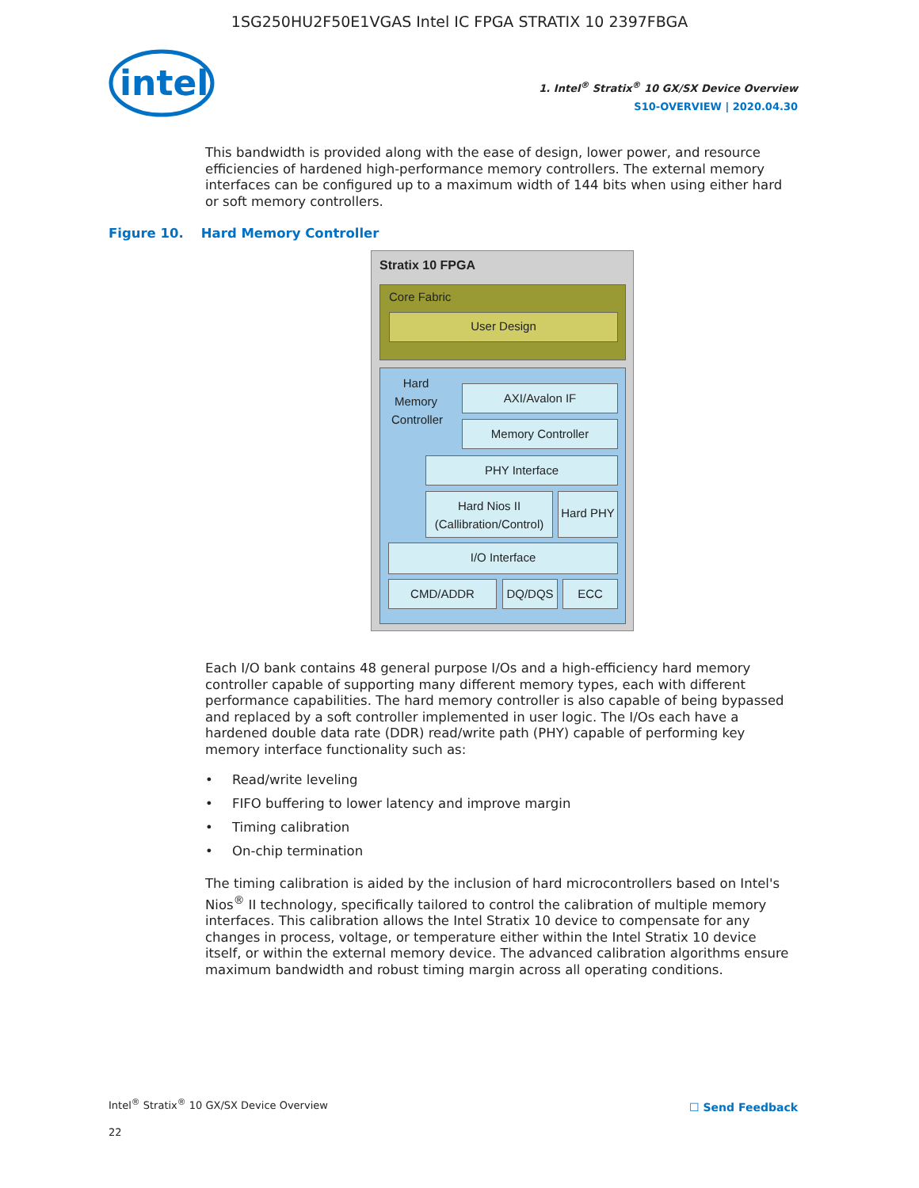1SG250HU2F50E1VGAS Intel IC FPGA STRATIX 10 2397FBGA
intel
1. Intel<sup>®</sup> Stratix<sup>®</sup> 10 GX/SX Device Overview
S10-OVERVIEW | 2020.04.30
This bandwidth is provided along with the ease of design, lower power, and resource efficiencies of hardened high-performance memory controllers. The external memory interfaces can be configured up to a maximum width of 144 bits when using either hard or soft memory controllers.
Figure 10. Hard Memory Controller
Stratix 10 FPGA
Core Fabric
User Design
Hard Memory Controller
AXI/Avalon IF
Memory Controller
PHY Interface
Hard Nios II
(Callibration/Control)
Hard PHY
I/O Interface
CMD/ADDR DQ/DQS ECC
Each I/O bank contains 48 general purpose I/Os and a high-efficiency hard memory controller capable of supporting many different memory types, each with different performance capabilities. The hard memory controller is also capable of being bypassed and replaced by a soft controller implemented in user logic. The I/Os each have a hardened double data rate (DDR) read/write path (PHY) capable of performing key memory interface functionality such as:
• Read/write leveling
• FIFO buffering to lower latency and improve margin
• Timing calibration
• On-chip termination
The timing calibration is aided by the inclusion of hard microcontrollers based on Intel's Nios<sup>®</sup> II technology, specifically tailored to control the calibration of multiple memory interfaces. This calibration allows the Intel Stratix 10 device to compensate for any changes in process, voltage, or temperature either within the Intel Stratix 10 device itself, or within the external memory device. The advanced calibration algorithms ensure maximum bandwidth and robust timing margin across all operating conditions.
Intel<sup>®</sup> Stratix<sup>®</sup> 10 GX/SX Device Overview
22
☐ Send Feedback